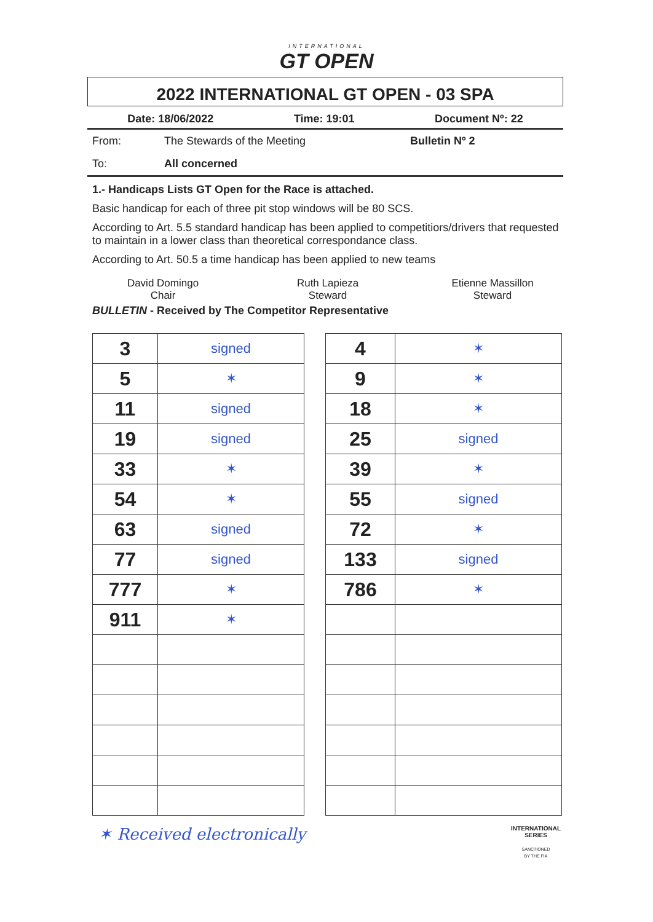INTERNATIONAL
GT OPEN
2022 INTERNATIONAL GT OPEN - 03 SPA
Date: 18/06/2022 Time: 19:01 Document Nº: 22
From: The Stewards of the Meeting Bulletin Nº 2
To: All concerned
1.- Handicaps Lists GT Open for the Race is attached.
Basic handicap for each of three pit stop windows will be 80 SCS.
According to Art. 5.5 standard handicap has been applied to competitiors/drivers that requested to maintain in a lower class than theoretical correspondance class.
According to Art. 50.5 a time handicap has been applied to new teams
David Domingo
Chair
Ruth Lapieza
Steward
Etienne Massillon
Steward
BULLETIN - Received by The Competitor Representative
| 3 | signed |
| 5 | ✶ |
| 11 | signed |
| 19 | signed |
| 33 | ✶ |
| 54 | ✶ |
| 63 | signed |
| 77 | signed |
| 777 | ✶ |
| 911 | ✶ |
| 4 | ✶ |
| 9 | ✶ |
| 18 | ✶ |
| 25 | signed |
| 39 | ✶ |
| 55 | signed |
| 72 | ✶ |
| 133 | signed |
| 786 | ✶ |
✶ Received electronically INTERNATIONAL
SERIES
SANCTIONED
BY THE FIA